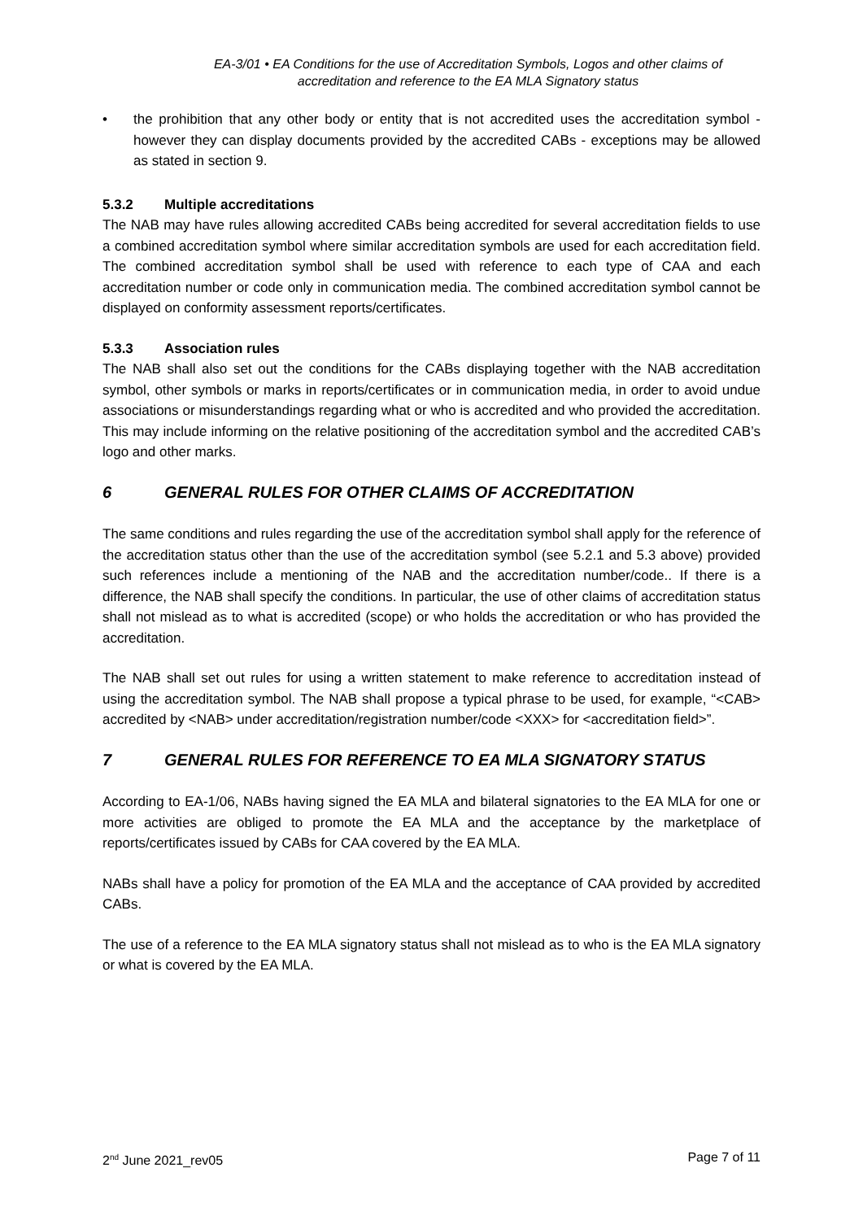EA-3/01 • EA Conditions for the use of Accreditation Symbols, Logos and other claims of accreditation and reference to the EA MLA Signatory status
• the prohibition that any other body or entity that is not accredited uses the accreditation symbol - however they can display documents provided by the accredited CABs - exceptions may be allowed as stated in section 9.
5.3.2 Multiple accreditations
The NAB may have rules allowing accredited CABs being accredited for several accreditation fields to use a combined accreditation symbol where similar accreditation symbols are used for each accreditation field. The combined accreditation symbol shall be used with reference to each type of CAA and each accreditation number or code only in communication media. The combined accreditation symbol cannot be displayed on conformity assessment reports/certificates.
5.3.3 Association rules
The NAB shall also set out the conditions for the CABs displaying together with the NAB accreditation symbol, other symbols or marks in reports/certificates or in communication media, in order to avoid undue associations or misunderstandings regarding what or who is accredited and who provided the accreditation. This may include informing on the relative positioning of the accreditation symbol and the accredited CAB’s logo and other marks.
6 GENERAL RULES FOR OTHER CLAIMS OF ACCREDITATION
The same conditions and rules regarding the use of the accreditation symbol shall apply for the reference of the accreditation status other than the use of the accreditation symbol (see 5.2.1 and 5.3 above) provided such references include a mentioning of the NAB and the accreditation number/code.. If there is a difference, the NAB shall specify the conditions. In particular, the use of other claims of accreditation status shall not mislead as to what is accredited (scope) or who holds the accreditation or who has provided the accreditation.
The NAB shall set out rules for using a written statement to make reference to accreditation instead of using the accreditation symbol. The NAB shall propose a typical phrase to be used, for example, “<CAB> accredited by <NAB> under accreditation/registration number/code <XXX> for <accreditation field>”.
7 GENERAL RULES FOR REFERENCE TO EA MLA SIGNATORY STATUS
According to EA-1/06, NABs having signed the EA MLA and bilateral signatories to the EA MLA for one or more activities are obliged to promote the EA MLA and the acceptance by the marketplace of reports/certificates issued by CABs for CAA covered by the EA MLA.
NABs shall have a policy for promotion of the EA MLA and the acceptance of CAA provided by accredited CABs.
The use of a reference to the EA MLA signatory status shall not mislead as to who is the EA MLA signatory or what is covered by the EA MLA.
2<sup>nd</sup> June 2021_rev05 Page 7 of 11